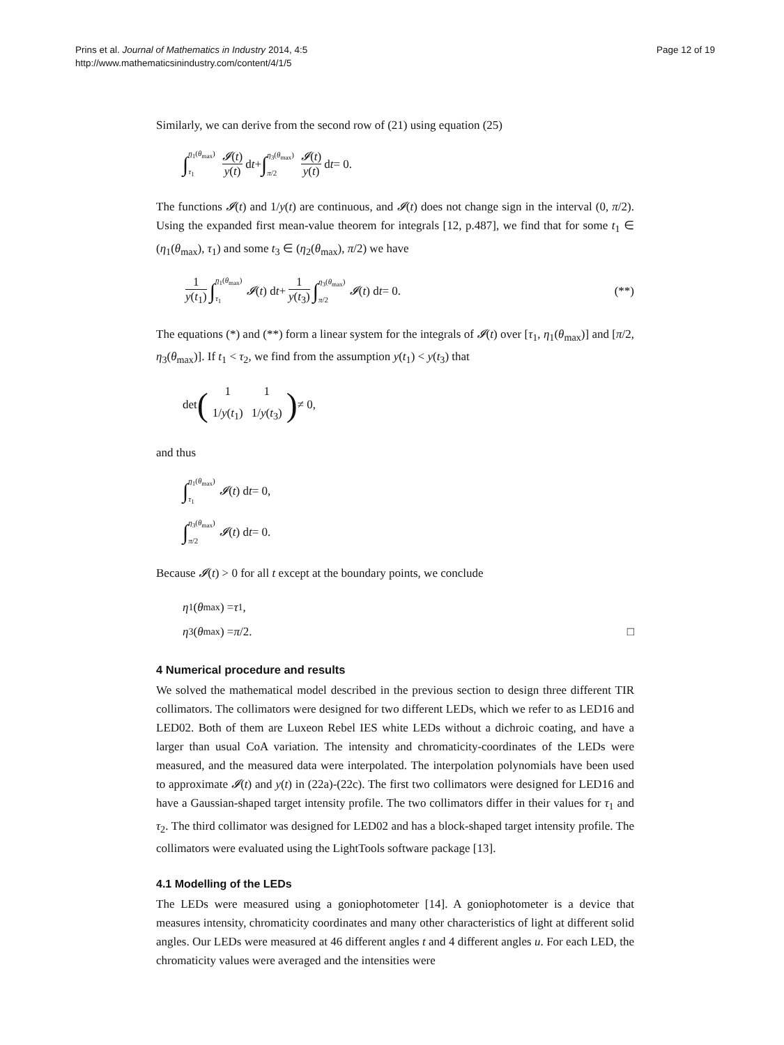Prins et al. Journal of Mathematics in Industry 2014, 4:5
http://www.mathematicsinindustry.com/content/4/1/5
Page 12 of 19
Similarly, we can derive from the second row of (21) using equation (25)
∫ η<sub>1</sub>(θ<sub>max</sub>) τ<sub>1</sub> 𝓘(t) y(t) d t + ∫ η<sub>3</sub>(θ<sub>max</sub>) π/2 𝓘(t) y(t) d t = 0.
The functions 𝓘(t) and 1/y(t) are continuous, and 𝓘(t) does not change sign in the interval (0, π/2). Using the expanded first mean-value theorem for integrals [12, p.487], we find that for some t<sub>1</sub> ∈ (η<sub>1</sub>(θ<sub>max</sub>), τ<sub>1</sub>) and some t<sub>3</sub> ∈ (η<sub>2</sub>(θ<sub>max</sub>), π/2) we have
1 y(t<sub>1</sub>) ∫ η<sub>1</sub>(θ<sub>max</sub>) τ<sub>1</sub> 𝓘 (t) d t + 1 y(t<sub>3</sub>) ∫ η<sub>3</sub>(θ<sub>max</sub>) π/2 𝓘 (t) d t = 0. (**)
The equations (*) and (**) form a linear system for the integrals of 𝓘(t) over [τ<sub>1</sub>, η<sub>1</sub>(θ<sub>max</sub>)] and [π/2, η<sub>3</sub>(θ<sub>max</sub>)]. If t<sub>1</sub> < τ<sub>2</sub>, we find from the assumption y(t<sub>1</sub>) < y(t<sub>3</sub>) that
det (
| 1 | 1 |
| 1/ y ( t<sub>1</sub>) | 1/ y ( t<sub>3</sub>) |
) ≠ 0,
and thus
∫ η<sub>1</sub>(θ<sub>max</sub>) τ<sub>1</sub> 𝓘 (t) d t = 0,
∫ η<sub>3</sub>(θ<sub>max</sub>) π/2 𝓘 (t) d t = 0.
Because 𝓘(t) > 0 for all t except at the boundary points, we conclude
η<sub>1</sub>(θ<sub>max</sub>) = τ<sub>1</sub>,
η<sub>3</sub>(θ<sub>max</sub>) = π /2. □
4 Numerical procedure and results
We solved the mathematical model described in the previous section to design three different TIR collimators. The collimators were designed for two different LEDs, which we refer to as LED16 and LED02. Both of them are Luxeon Rebel IES white LEDs without a dichroic coating, and have a larger than usual CoA variation. The intensity and chromaticity-coordinates of the LEDs were measured, and the measured data were interpolated. The interpolation polynomials have been used to approximate 𝓘(t) and y(t) in (22a)-(22c). The first two collimators were designed for LED16 and have a Gaussian-shaped target intensity profile. The two collimators differ in their values for τ<sub>1</sub> and τ<sub>2</sub>. The third collimator was designed for LED02 and has a block-shaped target intensity profile. The collimators were evaluated using the LightTools software package [13].
4.1 Modelling of the LEDs
The LEDs were measured using a goniophotometer [14]. A goniophotometer is a device that measures intensity, chromaticity coordinates and many other characteristics of light at different solid angles. Our LEDs were measured at 46 different angles t and 4 different angles u. For each LED, the chromaticity values were averaged and the intensities were